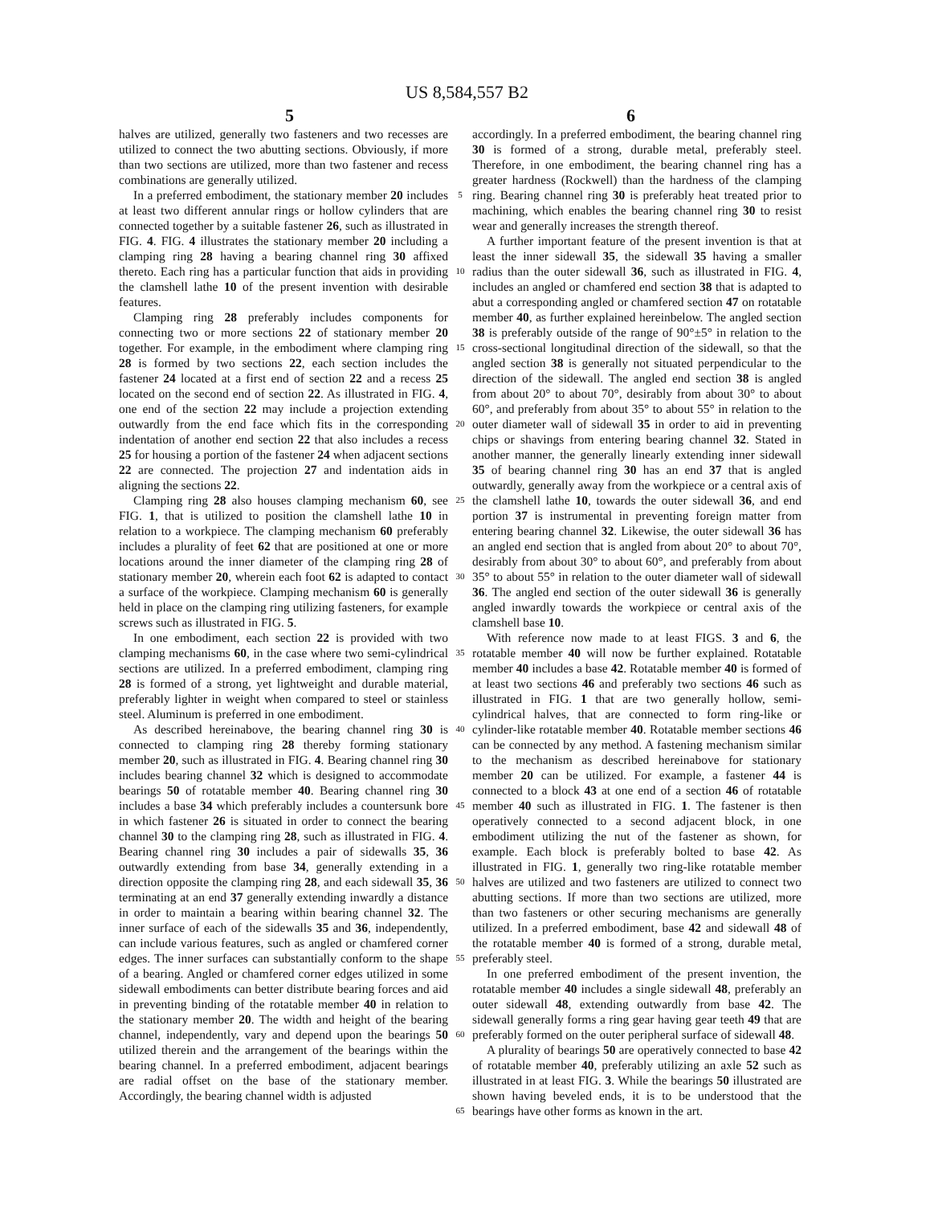US 8,584,557 B2
5 6
halves are utilized, generally two fasteners and two recesses are utilized to connect the two abutting sections. Obviously, if more than two sections are utilized, more than two fastener and recess combinations are generally utilized.
In a preferred embodiment, the stationary member 20 includes at least two different annular rings or hollow cylinders that are connected together by a suitable fastener 26, such as illustrated in FIG. 4. FIG. 4 illustrates the stationary member 20 including a clamping ring 28 having a bearing channel ring 30 affixed thereto. Each ring has a particular function that aids in providing the clamshell lathe 10 of the present invention with desirable features.
Clamping ring 28 preferably includes components for connecting two or more sections 22 of stationary member 20 together. For example, in the embodiment where clamping ring 28 is formed by two sections 22, each section includes the fastener 24 located at a first end of section 22 and a recess 25 located on the second end of section 22. As illustrated in FIG. 4, one end of the section 22 may include a projection extending outwardly from the end face which fits in the corresponding indentation of another end section 22 that also includes a recess 25 for housing a portion of the fastener 24 when adjacent sections 22 are connected. The projection 27 and indentation aids in aligning the sections 22.
Clamping ring 28 also houses clamping mechanism 60, see FIG. 1, that is utilized to position the clamshell lathe 10 in relation to a workpiece. The clamping mechanism 60 preferably includes a plurality of feet 62 that are positioned at one or more locations around the inner diameter of the clamping ring 28 of stationary member 20, wherein each foot 62 is adapted to contact a surface of the workpiece. Clamping mechanism 60 is generally held in place on the clamping ring utilizing fasteners, for example screws such as illustrated in FIG. 5.
In one embodiment, each section 22 is provided with two clamping mechanisms 60, in the case where two semi-cylindrical sections are utilized. In a preferred embodiment, clamping ring 28 is formed of a strong, yet lightweight and durable material, preferably lighter in weight when compared to steel or stainless steel. Aluminum is preferred in one embodiment.
As described hereinabove, the bearing channel ring 30 is connected to clamping ring 28 thereby forming stationary member 20, such as illustrated in FIG. 4. Bearing channel ring 30 includes bearing channel 32 which is designed to accommodate bearings 50 of rotatable member 40. Bearing channel ring 30 includes a base 34 which preferably includes a countersunk bore in which fastener 26 is situated in order to connect the bearing channel 30 to the clamping ring 28, such as illustrated in FIG. 4. Bearing channel ring 30 includes a pair of sidewalls 35, 36 outwardly extending from base 34, generally extending in a direction opposite the clamping ring 28, and each sidewall 35, 36 terminating at an end 37 generally extending inwardly a distance in order to maintain a bearing within bearing channel 32. The inner surface of each of the sidewalls 35 and 36, independently, can include various features, such as angled or chamfered corner edges. The inner surfaces can substantially conform to the shape of a bearing. Angled or chamfered corner edges utilized in some sidewall embodiments can better distribute bearing forces and aid in preventing binding of the rotatable member 40 in relation to the stationary member 20. The width and height of the bearing channel, independently, vary and depend upon the bearings 50 utilized therein and the arrangement of the bearings within the bearing channel. In a preferred embodiment, adjacent bearings are radial offset on the base of the stationary member. Accordingly, the bearing channel width is adjusted
5
10
15
20
25
30
35
40
45
50
55
60
65
accordingly. In a preferred embodiment, the bearing channel ring 30 is formed of a strong, durable metal, preferably steel. Therefore, in one embodiment, the bearing channel ring has a greater hardness (Rockwell) than the hardness of the clamping ring. Bearing channel ring 30 is preferably heat treated prior to machining, which enables the bearing channel ring 30 to resist wear and generally increases the strength thereof.
A further important feature of the present invention is that at least the inner sidewall 35, the sidewall 35 having a smaller radius than the outer sidewall 36, such as illustrated in FIG. 4, includes an angled or chamfered end section 38 that is adapted to abut a corresponding angled or chamfered section 47 on rotatable member 40, as further explained hereinbelow. The angled section 38 is preferably outside of the range of 90°±5° in relation to the cross-sectional longitudinal direction of the sidewall, so that the angled section 38 is generally not situated perpendicular to the direction of the sidewall. The angled end section 38 is angled from about 20° to about 70°, desirably from about 30° to about 60°, and preferably from about 35° to about 55° in relation to the outer diameter wall of sidewall 35 in order to aid in preventing chips or shavings from entering bearing channel 32. Stated in another manner, the generally linearly extending inner sidewall 35 of bearing channel ring 30 has an end 37 that is angled outwardly, generally away from the workpiece or a central axis of the clamshell lathe 10, towards the outer sidewall 36, and end portion 37 is instrumental in preventing foreign matter from entering bearing channel 32. Likewise, the outer sidewall 36 has an angled end section that is angled from about 20° to about 70°, desirably from about 30° to about 60°, and preferably from about 35° to about 55° in relation to the outer diameter wall of sidewall 36. The angled end section of the outer sidewall 36 is generally angled inwardly towards the workpiece or central axis of the clamshell base 10.
With reference now made to at least FIGS. 3 and 6, the rotatable member 40 will now be further explained. Rotatable member 40 includes a base 42. Rotatable member 40 is formed of at least two sections 46 and preferably two sections 46 such as illustrated in FIG. 1 that are two generally hollow, semi-cylindrical halves, that are connected to form ring-like or cylinder-like rotatable member 40. Rotatable member sections 46 can be connected by any method. A fastening mechanism similar to the mechanism as described hereinabove for stationary member 20 can be utilized. For example, a fastener 44 is connected to a block 43 at one end of a section 46 of rotatable member 40 such as illustrated in FIG. 1. The fastener is then operatively connected to a second adjacent block, in one embodiment utilizing the nut of the fastener as shown, for example. Each block is preferably bolted to base 42. As illustrated in FIG. 1, generally two ring-like rotatable member halves are utilized and two fasteners are utilized to connect two abutting sections. If more than two sections are utilized, more than two fasteners or other securing mechanisms are generally utilized. In a preferred embodiment, base 42 and sidewall 48 of the rotatable member 40 is formed of a strong, durable metal, preferably steel.
In one preferred embodiment of the present invention, the rotatable member 40 includes a single sidewall 48, preferably an outer sidewall 48, extending outwardly from base 42. The sidewall generally forms a ring gear having gear teeth 49 that are preferably formed on the outer peripheral surface of sidewall 48.
A plurality of bearings 50 are operatively connected to base 42 of rotatable member 40, preferably utilizing an axle 52 such as illustrated in at least FIG. 3. While the bearings 50 illustrated are shown having beveled ends, it is to be understood that the bearings have other forms as known in the art.